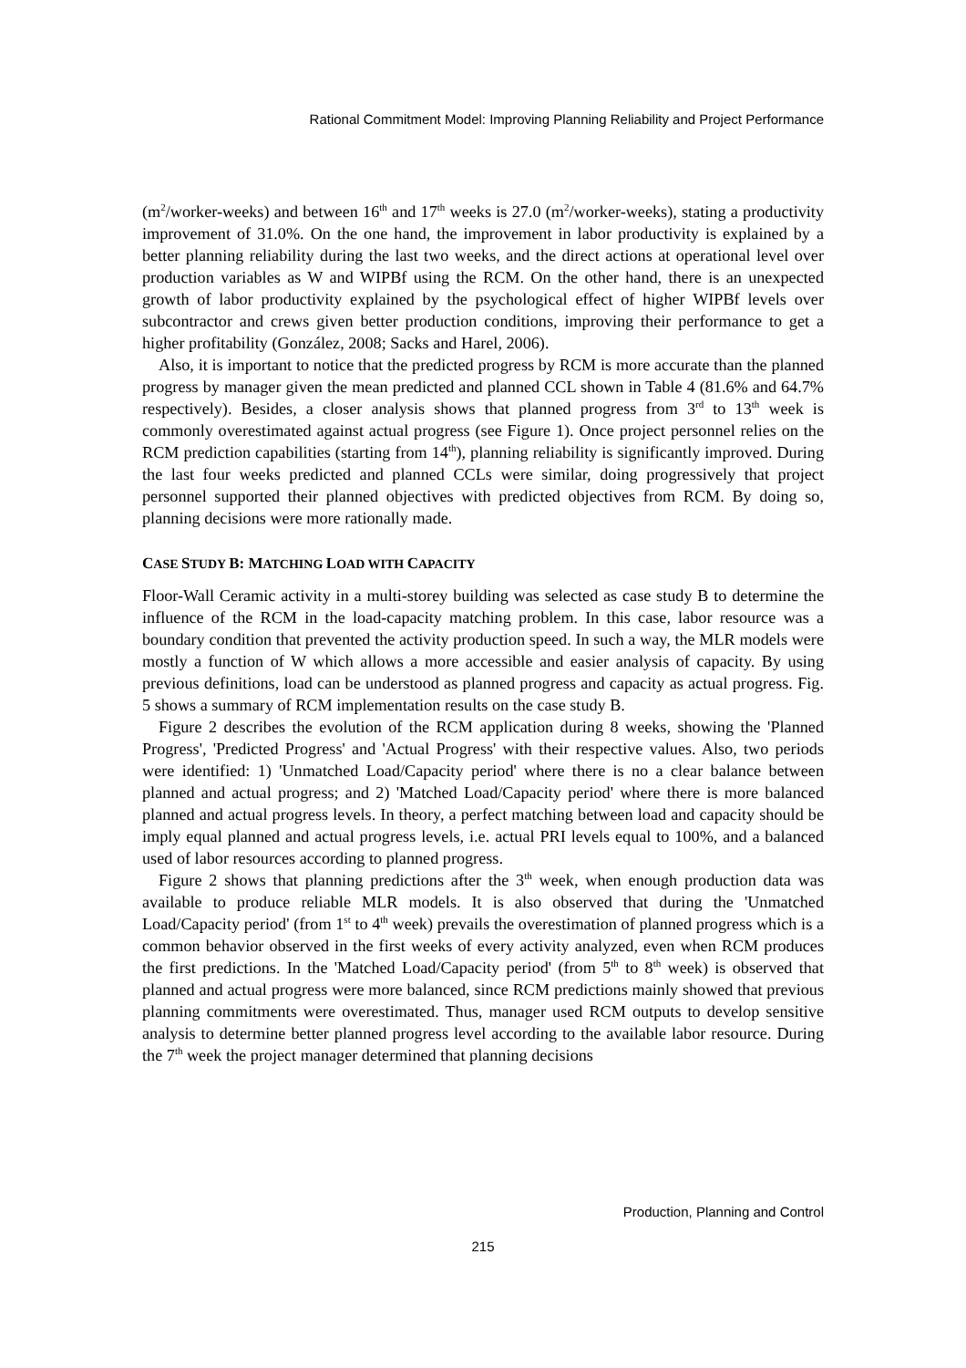Rational Commitment Model: Improving Planning Reliability and Project Performance
(m<sup>2</sup>/worker-weeks) and between 16<sup>th</sup> and 17<sup>th</sup> weeks is 27.0 (m<sup>2</sup>/worker-weeks), stating a productivity improvement of 31.0%. On the one hand, the improvement in labor productivity is explained by a better planning reliability during the last two weeks, and the direct actions at operational level over production variables as W and WIPBf using the RCM. On the other hand, there is an unexpected growth of labor productivity explained by the psychological effect of higher WIPBf levels over subcontractor and crews given better production conditions, improving their performance to get a higher profitability (González, 2008; Sacks and Harel, 2006).
Also, it is important to notice that the predicted progress by RCM is more accurate than the planned progress by manager given the mean predicted and planned CCL shown in Table 4 (81.6% and 64.7% respectively). Besides, a closer analysis shows that planned progress from 3<sup>rd</sup> to 13<sup>th</sup> week is commonly overestimated against actual progress (see Figure 1). Once project personnel relies on the RCM prediction capabilities (starting from 14<sup>th</sup>), planning reliability is significantly improved. During the last four weeks predicted and planned CCLs were similar, doing progressively that project personnel supported their planned objectives with predicted objectives from RCM. By doing so, planning decisions were more rationally made.
CASE STUDY B: MATCHING LOAD WITH CAPACITY
Floor-Wall Ceramic activity in a multi-storey building was selected as case study B to determine the influence of the RCM in the load-capacity matching problem. In this case, labor resource was a boundary condition that prevented the activity production speed. In such a way, the MLR models were mostly a function of W which allows a more accessible and easier analysis of capacity. By using previous definitions, load can be understood as planned progress and capacity as actual progress. Fig. 5 shows a summary of RCM implementation results on the case study B.
Figure 2 describes the evolution of the RCM application during 8 weeks, showing the 'Planned Progress', 'Predicted Progress' and 'Actual Progress' with their respective values. Also, two periods were identified: 1) 'Unmatched Load/Capacity period' where there is no a clear balance between planned and actual progress; and 2) 'Matched Load/Capacity period' where there is more balanced planned and actual progress levels. In theory, a perfect matching between load and capacity should be imply equal planned and actual progress levels, i.e. actual PRI levels equal to 100%, and a balanced used of labor resources according to planned progress.
Figure 2 shows that planning predictions after the 3<sup>th</sup> week, when enough production data was available to produce reliable MLR models. It is also observed that during the 'Unmatched Load/Capacity period' (from 1<sup>st</sup> to 4<sup>th</sup> week) prevails the overestimation of planned progress which is a common behavior observed in the first weeks of every activity analyzed, even when RCM produces the first predictions. In the 'Matched Load/Capacity period' (from 5<sup>th</sup> to 8<sup>th</sup> week) is observed that planned and actual progress were more balanced, since RCM predictions mainly showed that previous planning commitments were overestimated. Thus, manager used RCM outputs to develop sensitive analysis to determine better planned progress level according to the available labor resource. During the 7<sup>th</sup> week the project manager determined that planning decisions
Production, Planning and Control
215